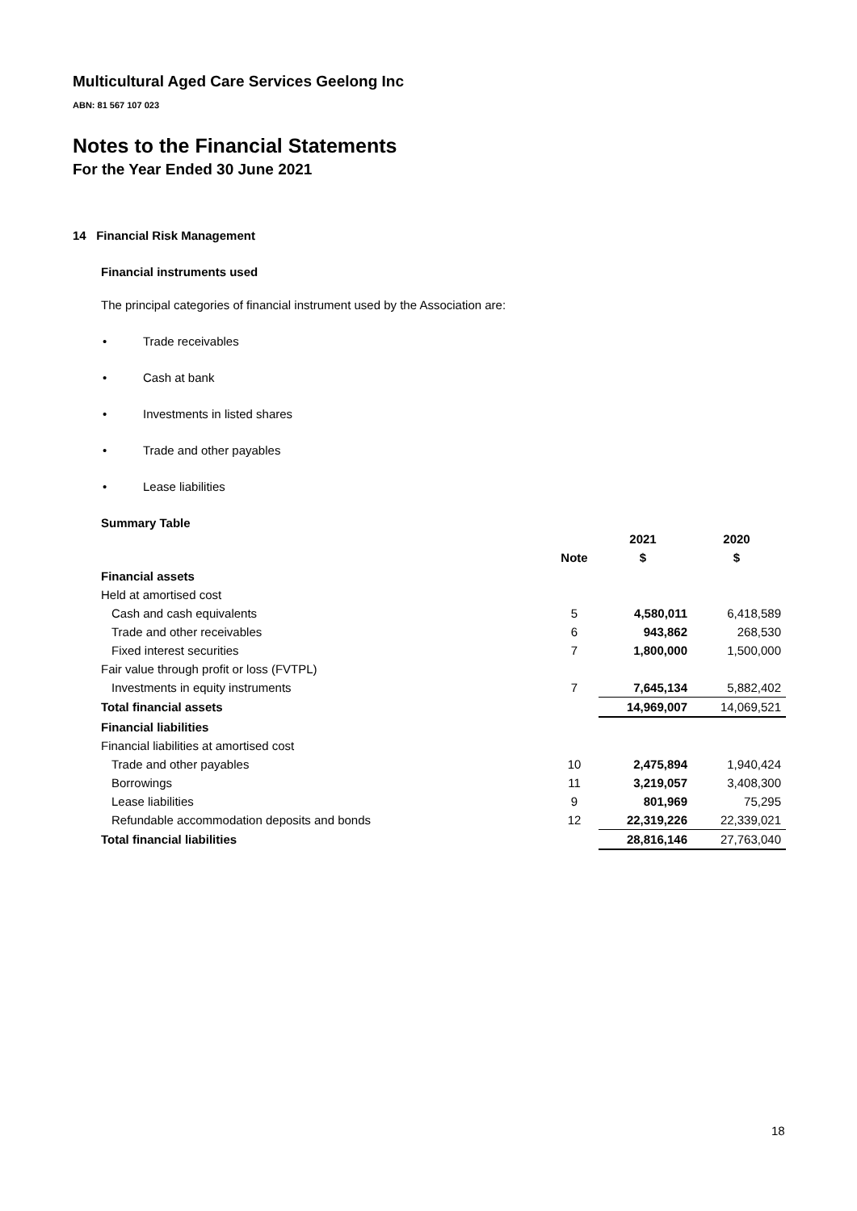Multicultural Aged Care Services Geelong Inc
ABN: 81 567 107 023
Notes to the Financial Statements
For the Year Ended 30 June 2021
14 Financial Risk Management
Financial instruments used
The principal categories of financial instrument used by the Association are:
• Trade receivables
• Cash at bank
• Investments in listed shares
• Trade and other payables
• Lease liabilities
Summary Table
| | | 2021 | 2020 |
| --- | --- | --- | --- |
| | Note | $ | $ |
| Financial assets | | | |
| Held at amortised cost | | | |
| Cash and cash equivalents | 5 | 4,580,011 | 6,418,589 |
| Trade and other receivables | 6 | 943,862 | 268,530 |
| Fixed interest securities | 7 | 1,800,000 | 1,500,000 |
| Fair value through profit or loss (FVTPL) | | | |
| Investments in equity instruments | 7 | 7,645,134 | 5,882,402 |
| Total financial assets | | 14,969,007 | 14,069,521 |
| Financial liabilities | | | |
| Financial liabilities at amortised cost | | | |
| Trade and other payables | 10 | 2,475,894 | 1,940,424 |
| Borrowings | 11 | 3,219,057 | 3,408,300 |
| Lease liabilities | 9 | 801,969 | 75,295 |
| Refundable accommodation deposits and bonds | 12 | 22,319,226 | 22,339,021 |
| Total financial liabilities | | 28,816,146 | 27,763,040 |
18